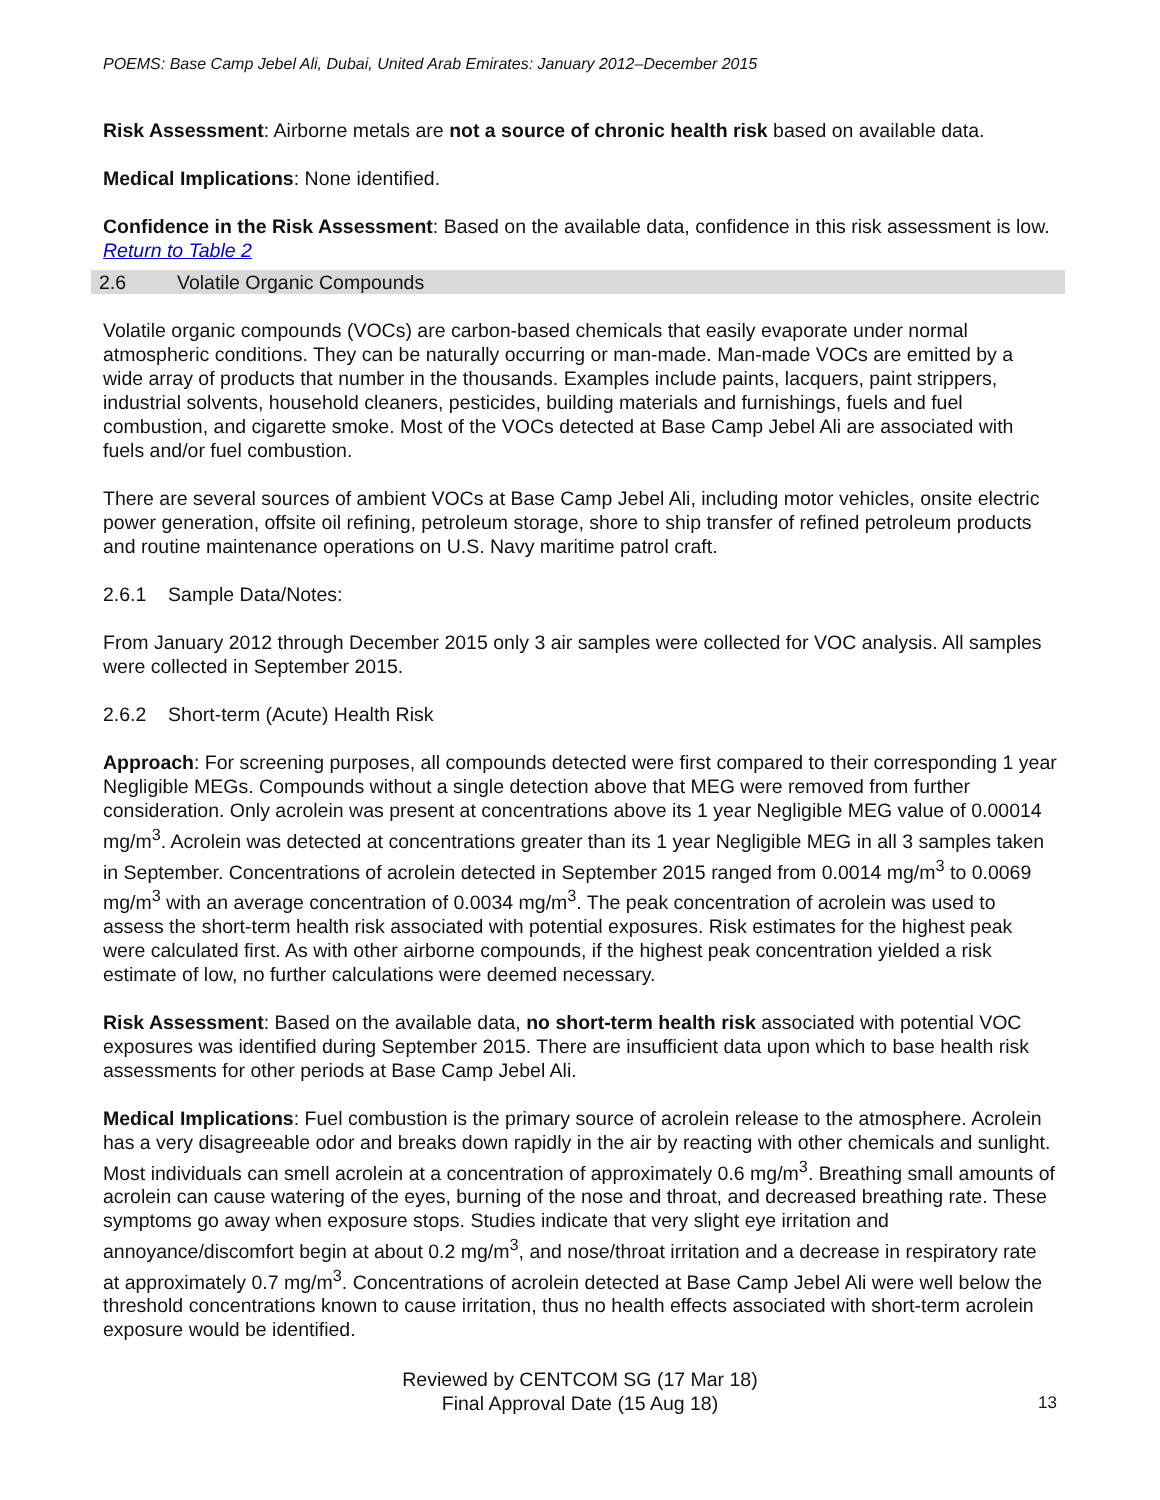POEMS: Base Camp Jebel Ali, Dubai, United Arab Emirates: January 2012–December 2015
Risk Assessment: Airborne metals are not a source of chronic health risk based on available data.
Medical Implications: None identified.
Confidence in the Risk Assessment: Based on the available data, confidence in this risk assessment is low.
Return to Table 2
2.6 Volatile Organic Compounds
Volatile organic compounds (VOCs) are carbon-based chemicals that easily evaporate under normal atmospheric conditions. They can be naturally occurring or man-made. Man-made VOCs are emitted by a wide array of products that number in the thousands. Examples include paints, lacquers, paint strippers, industrial solvents, household cleaners, pesticides, building materials and furnishings, fuels and fuel combustion, and cigarette smoke. Most of the VOCs detected at Base Camp Jebel Ali are associated with fuels and/or fuel combustion.
There are several sources of ambient VOCs at Base Camp Jebel Ali, including motor vehicles, onsite electric power generation, offsite oil refining, petroleum storage, shore to ship transfer of refined petroleum products and routine maintenance operations on U.S. Navy maritime patrol craft.
2.6.1 Sample Data/Notes:
From January 2012 through December 2015 only 3 air samples were collected for VOC analysis. All samples were collected in September 2015.
2.6.2 Short-term (Acute) Health Risk
Approach: For screening purposes, all compounds detected were first compared to their corresponding 1 year Negligible MEGs. Compounds without a single detection above that MEG were removed from further consideration. Only acrolein was present at concentrations above its 1 year Negligible MEG value of 0.00014 mg/m<sup>3</sup>. Acrolein was detected at concentrations greater than its 1 year Negligible MEG in all 3 samples taken in September. Concentrations of acrolein detected in September 2015 ranged from 0.0014 mg/m<sup>3</sup> to 0.0069 mg/m<sup>3</sup> with an average concentration of 0.0034 mg/m<sup>3</sup>. The peak concentration of acrolein was used to assess the short-term health risk associated with potential exposures. Risk estimates for the highest peak were calculated first. As with other airborne compounds, if the highest peak concentration yielded a risk estimate of low, no further calculations were deemed necessary.
Risk Assessment: Based on the available data, no short-term health risk associated with potential VOC exposures was identified during September 2015. There are insufficient data upon which to base health risk assessments for other periods at Base Camp Jebel Ali.
Medical Implications: Fuel combustion is the primary source of acrolein release to the atmosphere. Acrolein has a very disagreeable odor and breaks down rapidly in the air by reacting with other chemicals and sunlight. Most individuals can smell acrolein at a concentration of approximately 0.6 mg/m<sup>3</sup>. Breathing small amounts of acrolein can cause watering of the eyes, burning of the nose and throat, and decreased breathing rate. These symptoms go away when exposure stops. Studies indicate that very slight eye irritation and annoyance/discomfort begin at about 0.2 mg/m<sup>3</sup>, and nose/throat irritation and a decrease in respiratory rate at approximately 0.7 mg/m<sup>3</sup>. Concentrations of acrolein detected at Base Camp Jebel Ali were well below the threshold concentrations known to cause irritation, thus no health effects associated with short-term acrolein exposure would be identified.
Reviewed by CENTCOM SG (17 Mar 18)
Final Approval Date (15 Aug 18)
13